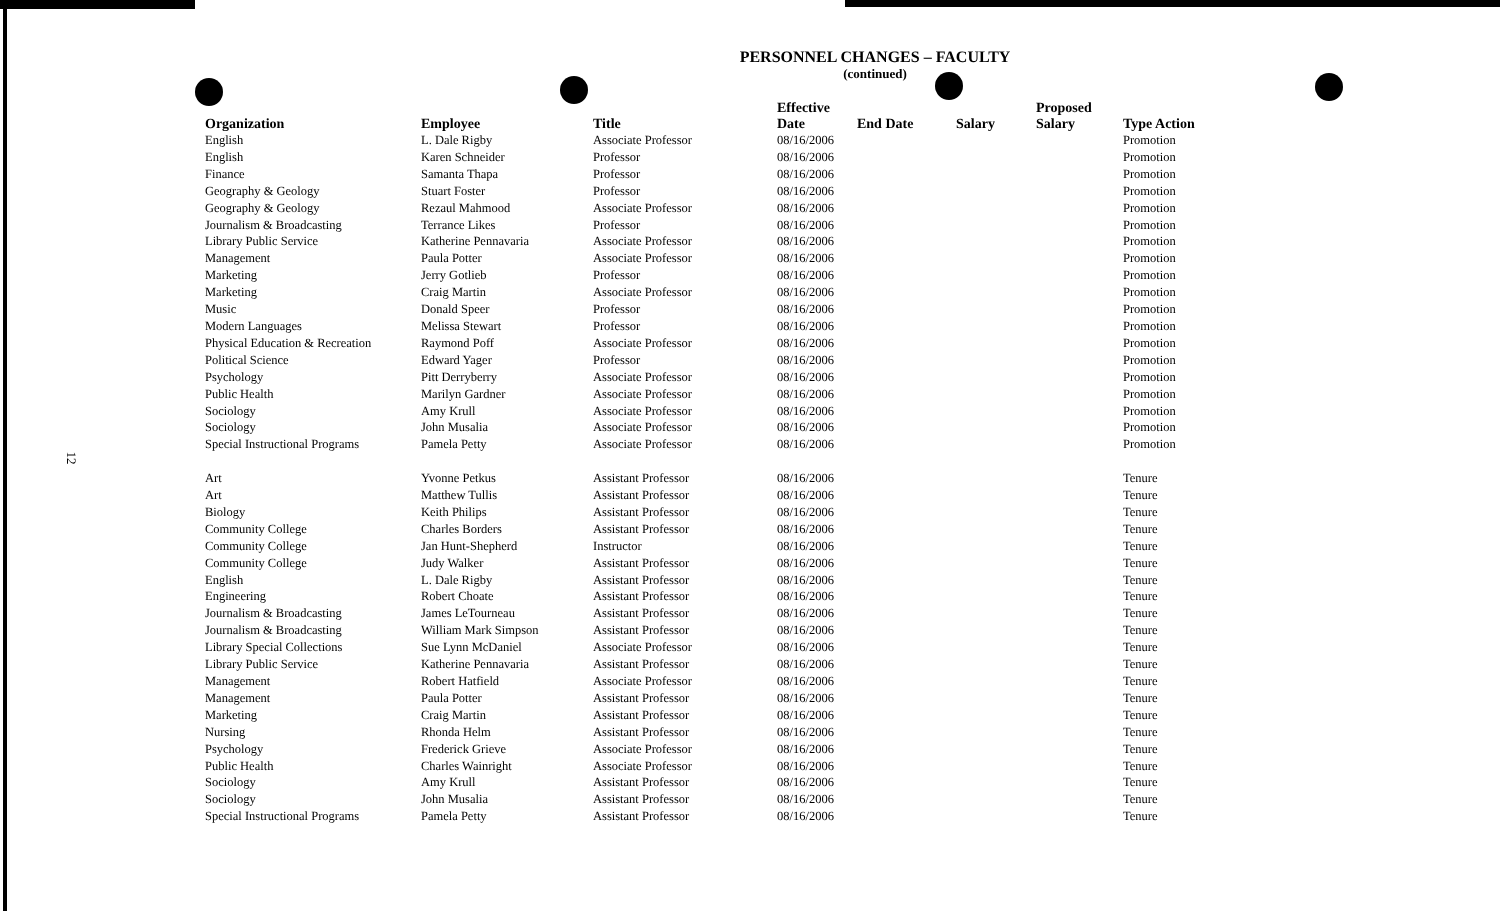12
PERSONNEL CHANGES – FACULTY
(continued)
| Organization | Employee | Title | Effective Date | End Date | Salary | Proposed Salary | Type Action |
| --- | --- | --- | --- | --- | --- | --- | --- |
| English | L. Dale Rigby | Associate Professor | 08/16/2006 | | | | Promotion |
| English | Karen Schneider | Professor | 08/16/2006 | | | | Promotion |
| Finance | Samanta Thapa | Professor | 08/16/2006 | | | | Promotion |
| Geography & Geology | Stuart Foster | Professor | 08/16/2006 | | | | Promotion |
| Geography & Geology | Rezaul Mahmood | Associate Professor | 08/16/2006 | | | | Promotion |
| Journalism & Broadcasting | Terrance Likes | Professor | 08/16/2006 | | | | Promotion |
| Library Public Service | Katherine Pennavaria | Associate Professor | 08/16/2006 | | | | Promotion |
| Management | Paula Potter | Associate Professor | 08/16/2006 | | | | Promotion |
| Marketing | Jerry Gotlieb | Professor | 08/16/2006 | | | | Promotion |
| Marketing | Craig Martin | Associate Professor | 08/16/2006 | | | | Promotion |
| Music | Donald Speer | Professor | 08/16/2006 | | | | Promotion |
| Modern Languages | Melissa Stewart | Professor | 08/16/2006 | | | | Promotion |
| Physical Education & Recreation | Raymond Poff | Associate Professor | 08/16/2006 | | | | Promotion |
| Political Science | Edward Yager | Professor | 08/16/2006 | | | | Promotion |
| Psychology | Pitt Derryberry | Associate Professor | 08/16/2006 | | | | Promotion |
| Public Health | Marilyn Gardner | Associate Professor | 08/16/2006 | | | | Promotion |
| Sociology | Amy Krull | Associate Professor | 08/16/2006 | | | | Promotion |
| Sociology | John Musalia | Associate Professor | 08/16/2006 | | | | Promotion |
| Special Instructional Programs | Pamela Petty | Associate Professor | 08/16/2006 | | | | Promotion |
| Art | Yvonne Petkus | Assistant Professor | 08/16/2006 | | | | Tenure |
| Art | Matthew Tullis | Assistant Professor | 08/16/2006 | | | | Tenure |
| Biology | Keith Philips | Assistant Professor | 08/16/2006 | | | | Tenure |
| Community College | Charles Borders | Assistant Professor | 08/16/2006 | | | | Tenure |
| Community College | Jan Hunt-Shepherd | Instructor | 08/16/2006 | | | | Tenure |
| Community College | Judy Walker | Assistant Professor | 08/16/2006 | | | | Tenure |
| English | L. Dale Rigby | Assistant Professor | 08/16/2006 | | | | Tenure |
| Engineering | Robert Choate | Assistant Professor | 08/16/2006 | | | | Tenure |
| Journalism & Broadcasting | James LeTourneau | Assistant Professor | 08/16/2006 | | | | Tenure |
| Journalism & Broadcasting | William Mark Simpson | Assistant Professor | 08/16/2006 | | | | Tenure |
| Library Special Collections | Sue Lynn McDaniel | Associate Professor | 08/16/2006 | | | | Tenure |
| Library Public Service | Katherine Pennavaria | Assistant Professor | 08/16/2006 | | | | Tenure |
| Management | Robert Hatfield | Associate Professor | 08/16/2006 | | | | Tenure |
| Management | Paula Potter | Assistant Professor | 08/16/2006 | | | | Tenure |
| Marketing | Craig Martin | Assistant Professor | 08/16/2006 | | | | Tenure |
| Nursing | Rhonda Helm | Assistant Professor | 08/16/2006 | | | | Tenure |
| Psychology | Frederick Grieve | Associate Professor | 08/16/2006 | | | | Tenure |
| Public Health | Charles Wainright | Associate Professor | 08/16/2006 | | | | Tenure |
| Sociology | Amy Krull | Assistant Professor | 08/16/2006 | | | | Tenure |
| Sociology | John Musalia | Assistant Professor | 08/16/2006 | | | | Tenure |
| Special Instructional Programs | Pamela Petty | Assistant Professor | 08/16/2006 | | | | Tenure |